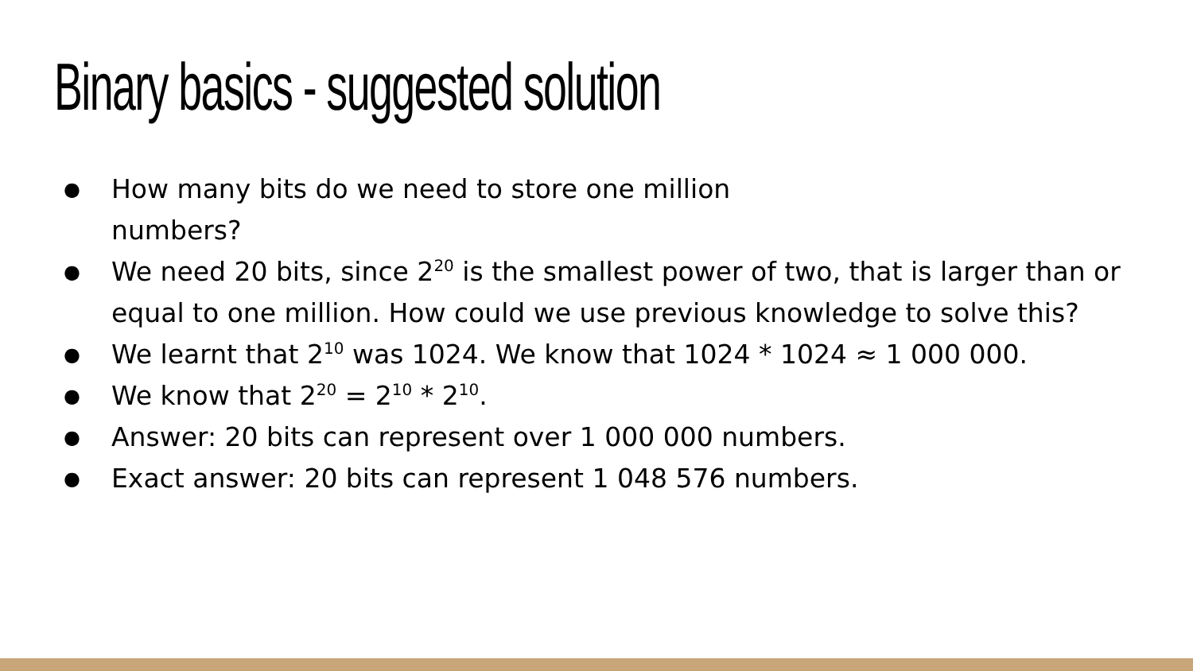Binary basics - suggested solution
● How many bits do we need to store one million
numbers?
● We need 20 bits, since 2<sup>20</sup> is the smallest power of two, that is larger than or equal to one million. How could we use previous knowledge to solve this?
● We learnt that 2<sup>10</sup> was 1024. We know that 1024 * 1024 ≈ 1 000 000.
● We know that 2<sup>20</sup> = 2<sup>10</sup> * 2<sup>10</sup>.
● Answer: 20 bits can represent over 1 000 000 numbers.
● Exact answer: 20 bits can represent 1 048 576 numbers.